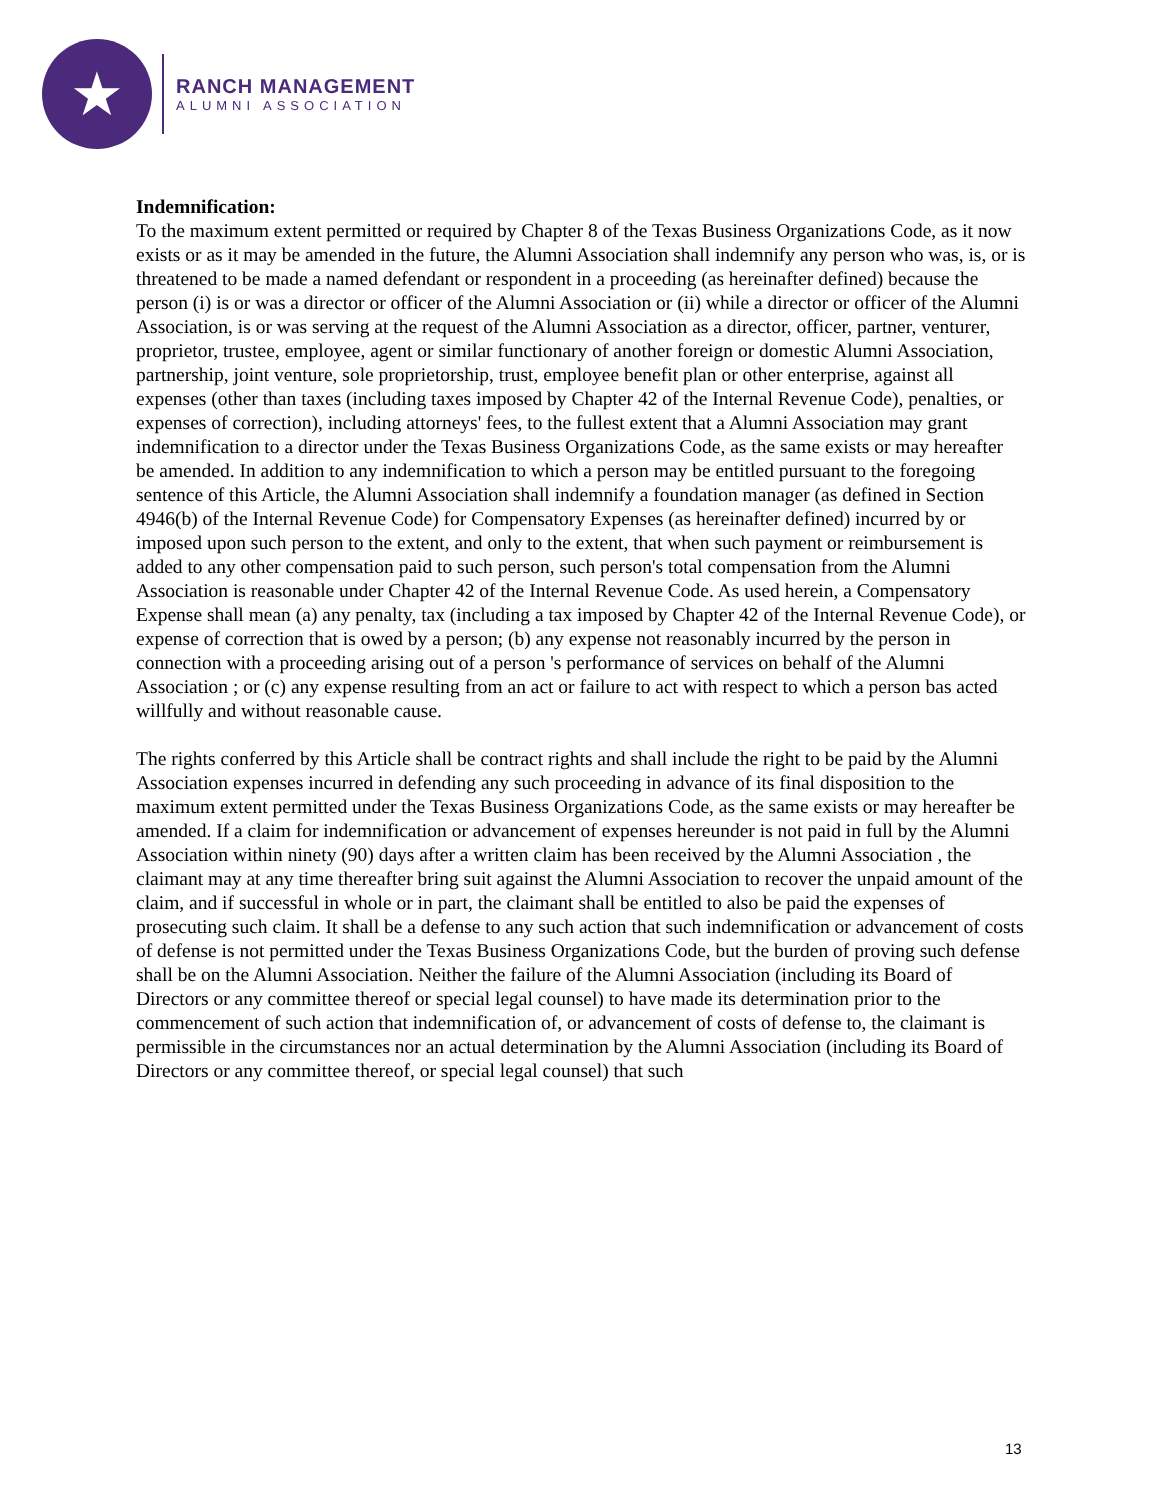★
RANCH MANAGEMENT
ALUMNI ASSOCIATION
Indemnification:
To the maximum extent permitted or required by Chapter 8 of the Texas Business Organizations Code, as it now exists or as it may be amended in the future, the Alumni Association shall indemnify any person who was, is, or is threatened to be made a named defendant or respondent in a proceeding (as hereinafter defined) because the person (i) is or was a director or officer of the Alumni Association or (ii) while a director or officer of the Alumni Association, is or was serving at the request of the Alumni Association as a director, officer, partner, venturer, proprietor, trustee, employee, agent or similar functionary of another foreign or domestic Alumni Association, partnership, joint venture, sole proprietorship, trust, employee benefit plan or other enterprise, against all expenses (other than taxes (including taxes imposed by Chapter 42 of the Internal Revenue Code), penalties, or expenses of correction), including attorneys' fees, to the fullest extent that a Alumni Association may grant indemnification to a director under the Texas Business Organizations Code, as the same exists or may hereafter be amended. In addition to any indemnification to which a person may be entitled pursuant to the foregoing sentence of this Article, the Alumni Association shall indemnify a foundation manager (as defined in Section 4946(b) of the Internal Revenue Code) for Compensatory Expenses (as hereinafter defined) incurred by or imposed upon such person to the extent, and only to the extent, that when such payment or reimbursement is added to any other compensation paid to such person, such person's total compensation from the Alumni Association is reasonable under Chapter 42 of the Internal Revenue Code. As used herein, a Compensatory Expense shall mean (a) any penalty, tax (including a tax imposed by Chapter 42 of the Internal Revenue Code), or expense of correction that is owed by a person; (b) any expense not reasonably incurred by the person in connection with a proceeding arising out of a person 's performance of services on behalf of the Alumni Association ; or (c) any expense resulting from an act or failure to act with respect to which a person bas acted willfully and without reasonable cause.
The rights conferred by this Article shall be contract rights and shall include the right to be paid by the Alumni Association expenses incurred in defending any such proceeding in advance of its final disposition to the maximum extent permitted under the Texas Business Organizations Code, as the same exists or may hereafter be amended. If a claim for indemnification or advancement of expenses hereunder is not paid in full by the Alumni Association within ninety (90) days after a written claim has been received by the Alumni Association , the claimant may at any time thereafter bring suit against the Alumni Association to recover the unpaid amount of the claim, and if successful in whole or in part, the claimant shall be entitled to also be paid the expenses of prosecuting such claim. It shall be a defense to any such action that such indemnification or advancement of costs of defense is not permitted under the Texas Business Organizations Code, but the burden of proving such defense shall be on the Alumni Association. Neither the failure of the Alumni Association (including its Board of Directors or any committee thereof or special legal counsel) to have made its determination prior to the commencement of such action that indemnification of, or advancement of costs of defense to, the claimant is permissible in the circumstances nor an actual determination by the Alumni Association (including its Board of Directors or any committee thereof, or special legal counsel) that such
13